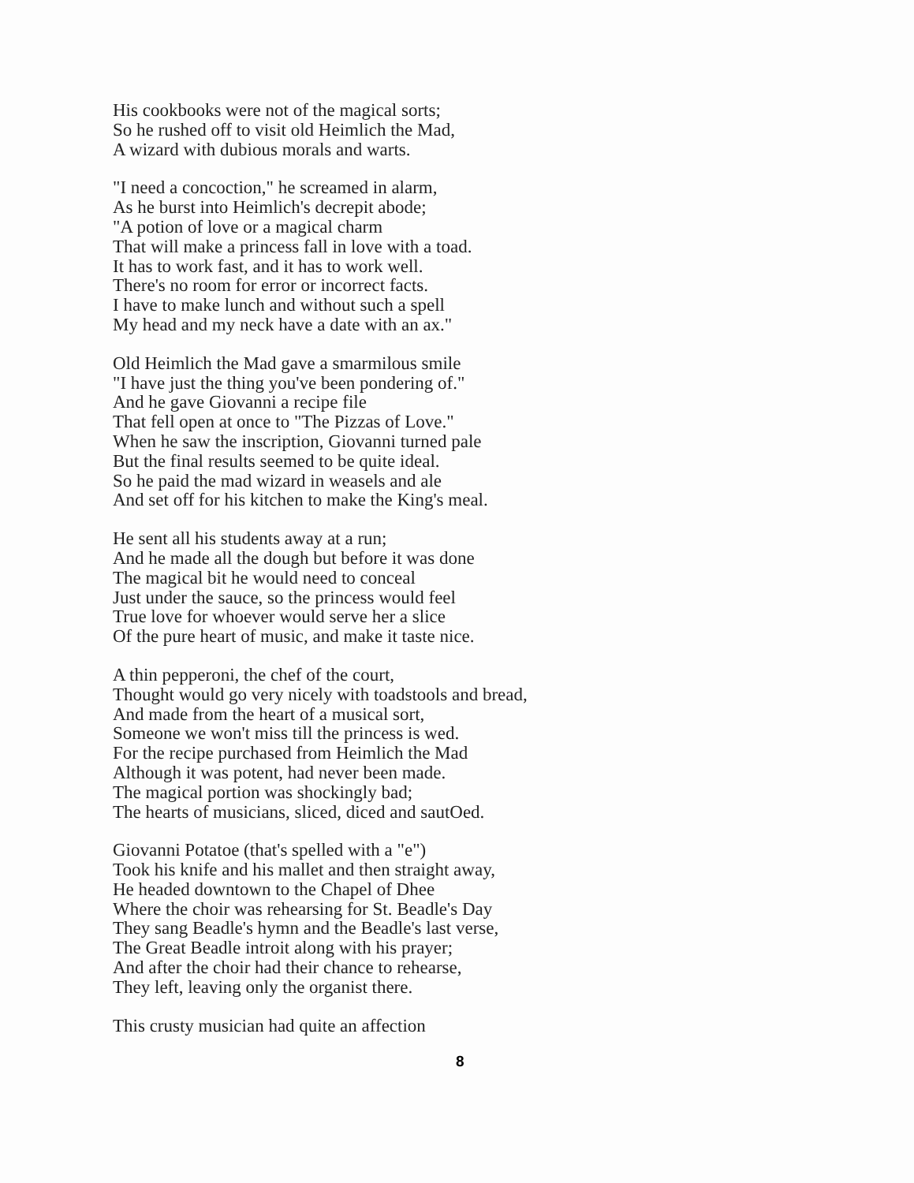His cookbooks were not of the magical sorts;
So he rushed off to visit old Heimlich the Mad,
A wizard with dubious morals and warts.
"I need a concoction," he screamed in alarm,
As he burst into Heimlich's decrepit abode;
"A potion of love or a magical charm
That will make a princess fall in love with a toad.
It has to work fast, and it has to work well.
There's no room for error or incorrect facts.
I have to make lunch and without such a spell
My head and my neck have a date with an ax."
Old Heimlich the Mad gave a smarmilous smile
"I have just the thing you've been pondering of."
And he gave Giovanni a recipe file
That fell open at once to "The Pizzas of Love."
When he saw the inscription, Giovanni turned pale
But the final results seemed to be quite ideal.
So he paid the mad wizard in weasels and ale
And set off for his kitchen to make the King's meal.
He sent all his students away at a run;
And he made all the dough but before it was done
The magical bit he would need to conceal
Just under the sauce, so the princess would feel
True love for whoever would serve her a slice
Of the pure heart of music, and make it taste nice.
A thin pepperoni, the chef of the court,
Thought would go very nicely with toadstools and bread,
And made from the heart of a musical sort,
Someone we won't miss till the princess is wed.
For the recipe purchased from Heimlich the Mad
Although it was potent, had never been made.
The magical portion was shockingly bad;
The hearts of musicians, sliced, diced and sautOed.
Giovanni Potatoe (that's spelled with a "e")
Took his knife and his mallet and then straight away,
He headed downtown to the Chapel of Dhee
Where the choir was rehearsing for St. Beadle's Day
They sang Beadle's hymn and the Beadle's last verse,
The Great Beadle introit along with his prayer;
And after the choir had their chance to rehearse,
They left, leaving only the organist there.
This crusty musician had quite an affection
8